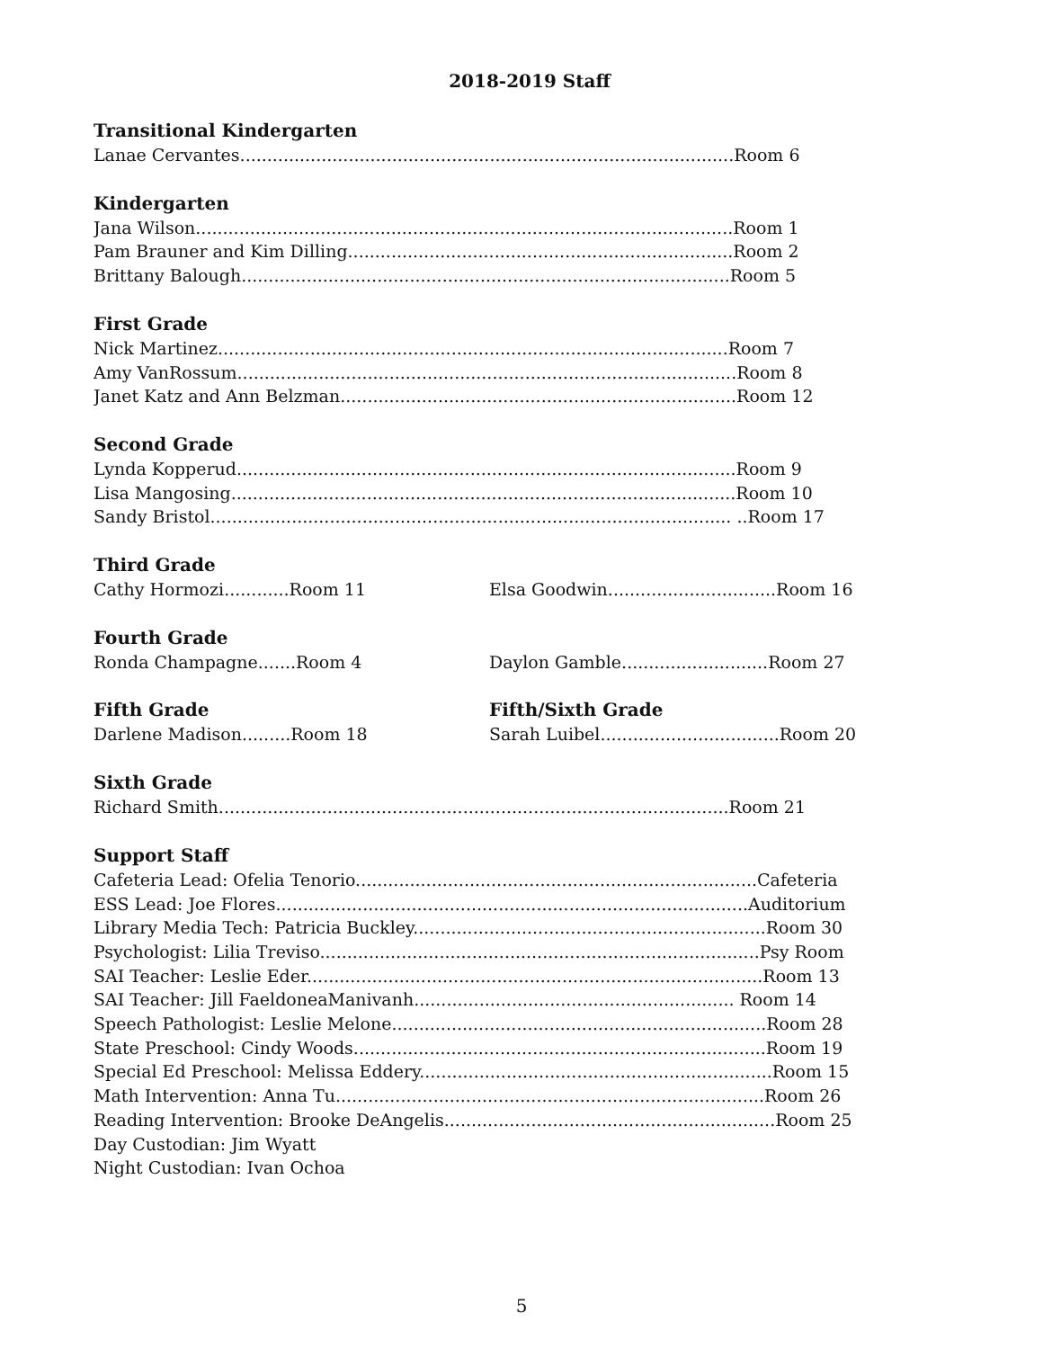2018-2019 Staff
Transitional Kindergarten
Lanae Cervantes...........................................................................................Room 6
Kindergarten
Jana Wilson...................................................................................................Room 1
Pam Brauner and Kim Dilling.......................................................................Room 2
Brittany Balough..........................................................................................Room 5
First Grade
Nick Martinez..............................................................................................Room 7
Amy VanRossum............................................................................................Room 8
Janet Katz and Ann Belzman.........................................................................Room 12
Second Grade
Lynda Kopperud............................................................................................Room 9
Lisa Mangosing.............................................................................................Room 10
Sandy Bristol................................................................................................ ..Room 17
Third Grade
Cathy Hormozi............Room 11
Elsa Goodwin...............................Room 16
Fourth Grade
Ronda Champagne.......Room 4
Daylon Gamble...........................Room 27
Fifth Grade
Darlene Madison.........Room 18
Fifth/Sixth Grade
Sarah Luibel.................................Room 20
Sixth Grade
Richard Smith..............................................................................................Room 21
Support Staff
Cafeteria Lead: Ofelia Tenorio..........................................................................Cafeteria
ESS Lead: Joe Flores.......................................................................................Auditorium
Library Media Tech: Patricia Buckley.................................................................Room 30
Psychologist: Lilia Treviso.................................................................................Psy Room
SAI Teacher: Leslie Eder....................................................................................Room 13
SAI Teacher: Jill FaeldoneaManivanh........................................................... Room 14
Speech Pathologist: Leslie Melone.....................................................................Room 28
State Preschool: Cindy Woods............................................................................Room 19
Special Ed Preschool: Melissa Eddery.................................................................Room 15
Math Intervention: Anna Tu...............................................................................Room 26
Reading Intervention: Brooke DeAngelis.............................................................Room 25
Day Custodian: Jim Wyatt
Night Custodian: Ivan Ochoa
5